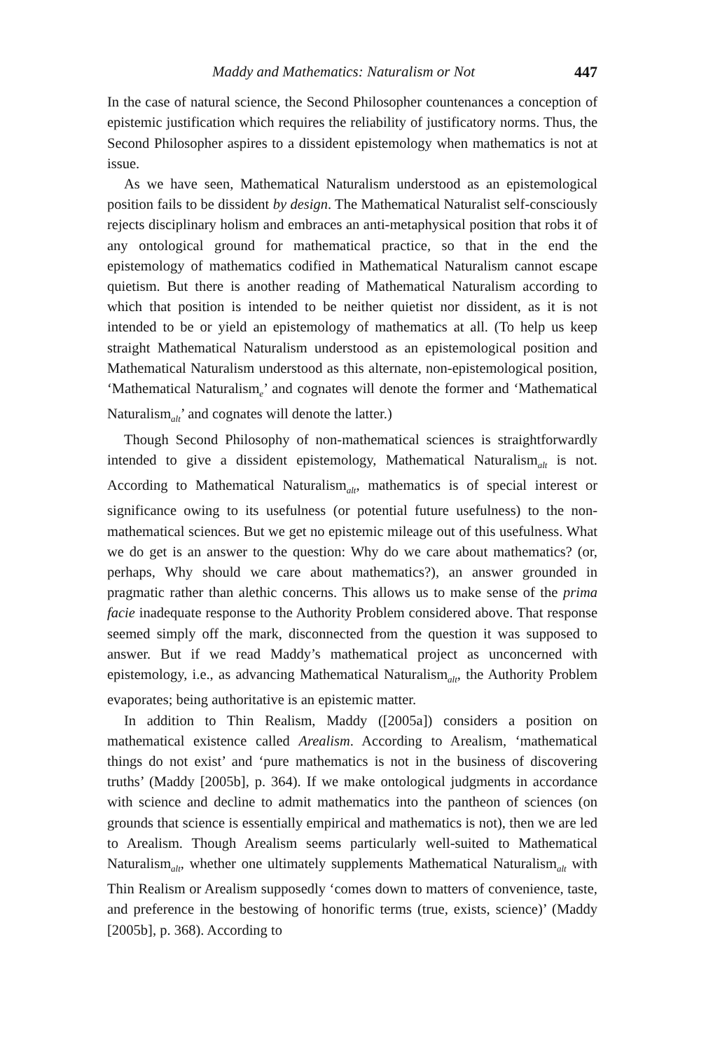Maddy and Mathematics: Naturalism or Not 447
In the case of natural science, the Second Philosopher countenances a conception of epistemic justification which requires the reliability of justificatory norms. Thus, the Second Philosopher aspires to a dissident epistemology when mathematics is not at issue.
As we have seen, Mathematical Naturalism understood as an epistemological position fails to be dissident by design. The Mathematical Naturalist self-consciously rejects disciplinary holism and embraces an anti-metaphysical position that robs it of any ontological ground for mathematical practice, so that in the end the epistemology of mathematics codified in Mathematical Naturalism cannot escape quietism. But there is another reading of Mathematical Naturalism according to which that position is intended to be neither quietist nor dissident, as it is not intended to be or yield an epistemology of mathematics at all. (To help us keep straight Mathematical Naturalism understood as an epistemological position and Mathematical Naturalism understood as this alternate, non-epistemological position, ‘Mathematical Naturalism<sub>e</sub>’ and cognates will denote the former and ‘Mathematical Naturalism<sub>alt</sub>’ and cognates will denote the latter.)
Though Second Philosophy of non-mathematical sciences is straightforwardly intended to give a dissident epistemology, Mathematical Naturalism<sub>alt</sub> is not. According to Mathematical Naturalism<sub>alt</sub>, mathematics is of special interest or significance owing to its usefulness (or potential future usefulness) to the non-mathematical sciences. But we get no epistemic mileage out of this usefulness. What we do get is an answer to the question: Why do we care about mathematics? (or, perhaps, Why should we care about mathematics?), an answer grounded in pragmatic rather than alethic concerns. This allows us to make sense of the prima facie inadequate response to the Authority Problem considered above. That response seemed simply off the mark, disconnected from the question it was supposed to answer. But if we read Maddy’s mathematical project as unconcerned with epistemology, i.e., as advancing Mathematical Naturalism<sub>alt</sub>, the Authority Problem evaporates; being authoritative is an epistemic matter.
In addition to Thin Realism, Maddy ([2005a]) considers a position on mathematical existence called Arealism. According to Arealism, ‘mathematical things do not exist’ and ‘pure mathematics is not in the business of discovering truths’ (Maddy [2005b], p. 364). If we make ontological judgments in accordance with science and decline to admit mathematics into the pantheon of sciences (on grounds that science is essentially empirical and mathematics is not), then we are led to Arealism. Though Arealism seems particularly well-suited to Mathematical Naturalism<sub>alt</sub>, whether one ultimately supplements Mathematical Naturalism<sub>alt</sub> with Thin Realism or Arealism supposedly ‘comes down to matters of convenience, taste, and preference in the bestowing of honorific terms (true, exists, science)’ (Maddy [2005b], p. 368). According to